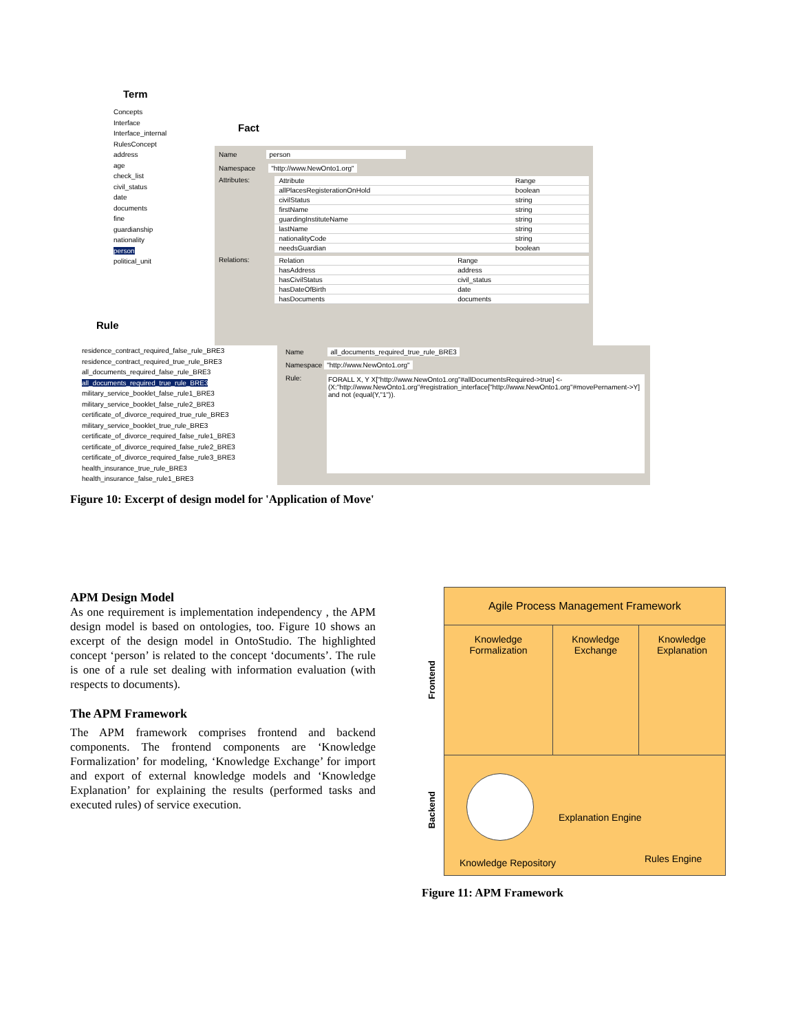Term
Fact
Rule
Concepts
Interface
Interface_internal
RulesConcept
address
age
check_list
civil_status
date
documents
fine
guardianship
nationality
person
political_unit
Name person
Namespace "http://www.NewOnto1.org"
Attributes:
| Attribute | Range |
| --- | --- |
| allPlacesRegisterationOnHold | boolean |
| civilStatus | string |
| firstName | string |
| guardingInstituteName | string |
| lastName | string |
| nationalityCode | string |
| needsGuardian | boolean |
Relations:
| Relation | Range |
| --- | --- |
| hasAddress | address |
| hasCivilStatus | civil_status |
| hasDateOfBirth | date |
| hasDocuments | documents |
residence_contract_required_false_rule_BRE3
residence_contract_required_true_rule_BRE3
all_documents_required_false_rule_BRE3
all_documents_required_true_rule_BRE3
military_service_booklet_false_rule1_BRE3
military_service_booklet_false_rule2_BRE3
certificate_of_divorce_required_true_rule_BRE3
military_service_booklet_true_rule_BRE3
certificate_of_divorce_required_false_rule1_BRE3
certificate_of_divorce_required_false_rule2_BRE3
certificate_of_divorce_required_false_rule3_BRE3
health_insurance_true_rule_BRE3
health_insurance_false_rule1_BRE3
Name all_documents_required_true_rule_BRE3
Namespace "http://www.NewOnto1.org"
Rule:
FORALL X, Y X["http://www.NewOnto1.org"#allDocumentsRequired->true] <- (X:"http://www.NewOnto1.org"#registration_interface["http://www.NewOnto1.org"#movePernament->Y] and not (equal(Y,"1")).
Figure 10: Excerpt of design model for 'Application of Move'
APM Design Model
As one requirement is implementation independency , the APM design model is based on ontologies, too. Figure 10 shows an excerpt of the design model in OntoStudio. The highlighted concept ‘person’ is related to the concept ‘documents’. The rule is one of a rule set dealing with information evaluation (with respects to documents).
The APM Framework
The APM framework comprises frontend and backend components. The frontend components are ‘Knowledge Formalization’ for modeling, ‘Knowledge Exchange’ for import and export of external knowledge models and ‘Knowledge Explanation’ for explaining the results (performed tasks and executed rules) of service execution.
Agile Process Management Framework
Knowledge Formalization
Knowledge Exchange
Knowledge Explanation
Explanation Engine
Knowledge Repository Rules Engine
Frontend
Backend
Figure 11: APM Framework